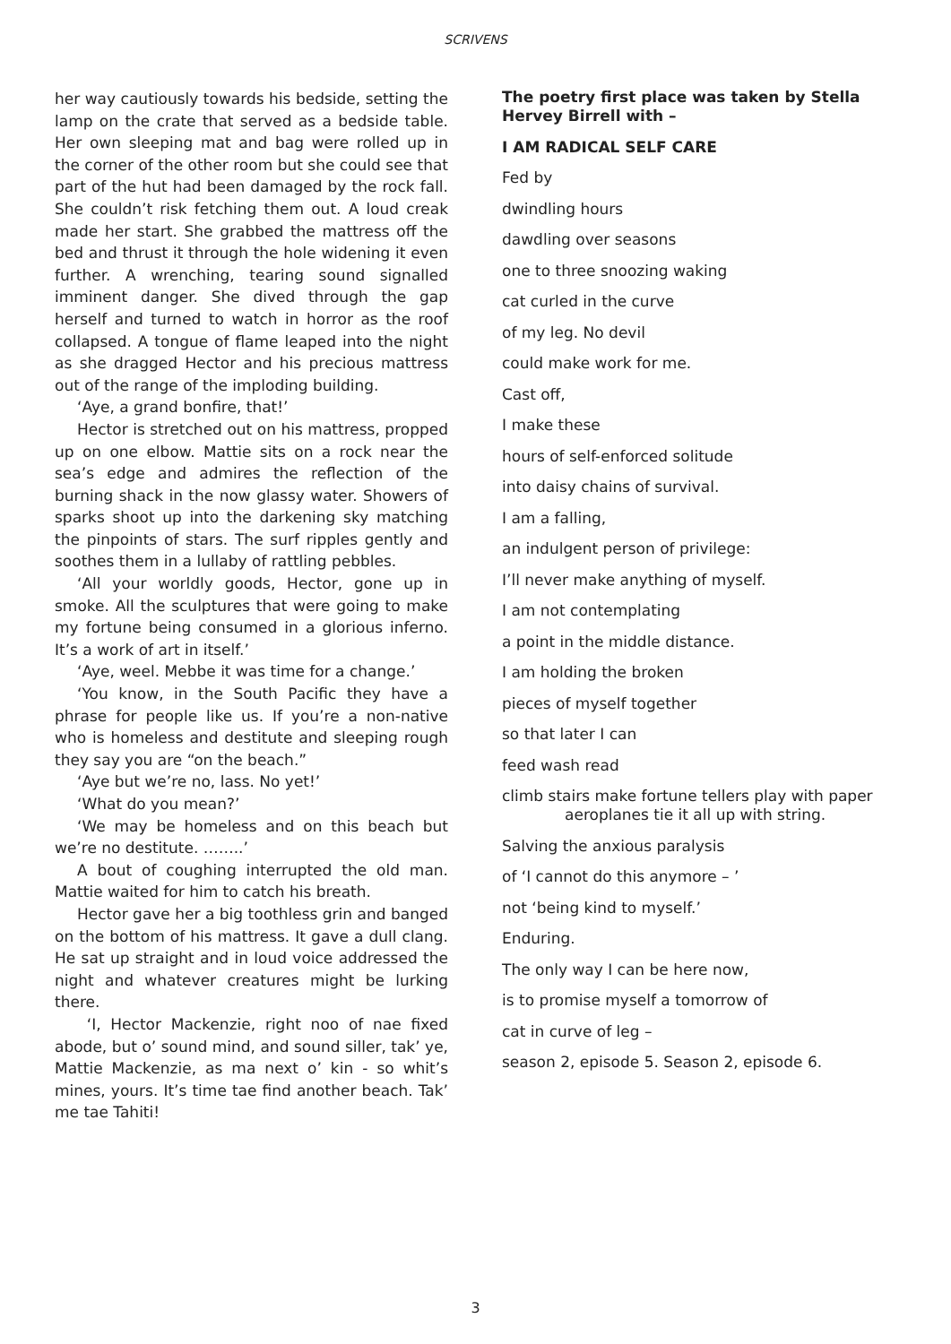SCRIVENS
her way cautiously towards his bedside, setting the lamp on the crate that served as a bedside table. Her own sleeping mat and bag were rolled up in the corner of the other room but she could see that part of the hut had been damaged by the rock fall. She couldn’t risk fetching them out. A loud creak made her start. She grabbed the mattress off the bed and thrust it through the hole widening it even further. A wrenching, tearing sound signalled imminent danger. She dived through the gap herself and turned to watch in horror as the roof collapsed. A tongue of flame leaped into the night as she dragged Hector and his precious mattress out of the range of the imploding building.
‘Aye, a grand bonfire, that!’
Hector is stretched out on his mattress, propped up on one elbow. Mattie sits on a rock near the sea’s edge and admires the reflection of the burning shack in the now glassy water. Showers of sparks shoot up into the darkening sky matching the pinpoints of stars. The surf ripples gently and soothes them in a lullaby of rattling pebbles.
‘All your worldly goods, Hector, gone up in smoke. All the sculptures that were going to make my fortune being consumed in a glorious inferno. It’s a work of art in itself.’
‘Aye, weel. Mebbe it was time for a change.’
‘You know, in the South Pacific they have a phrase for people like us. If you’re a non-native who is homeless and destitute and sleeping rough they say you are “on the beach.”
‘Aye but we’re no, lass. No yet!’
‘What do you mean?’
‘We may be homeless and on this beach but we’re no destitute. ……..’
A bout of coughing interrupted the old man. Mattie waited for him to catch his breath.
Hector gave her a big toothless grin and banged on the bottom of his mattress. It gave a dull clang. He sat up straight and in loud voice addressed the night and whatever creatures might be lurking there.
‘I, Hector Mackenzie, right noo of nae fixed abode, but o’ sound mind, and sound siller, tak’ ye, Mattie Mackenzie, as ma next o’ kin - so whit’s mines, yours. It’s time tae find another beach. Tak’ me tae Tahiti!
The poetry first place was taken by Stella Hervey Birrell with –
I AM RADICAL SELF CARE
Fed by
dwindling hours
dawdling over seasons
one to three snoozing waking
cat curled in the curve
of my leg. No devil
could make work for me.
Cast off,
I make these
hours of self-enforced solitude
into daisy chains of survival.
I am a falling,
an indulgent person of privilege:
I’ll never make anything of myself.
I am not contemplating
a point in the middle distance.
I am holding the broken
pieces of myself together
so that later I can
feed wash read
climb stairs make fortune tellers play with paper aeroplanes tie it all up with string.
Salving the anxious paralysis
of ‘I cannot do this anymore – ’
not ‘being kind to myself.’
Enduring.
The only way I can be here now,
is to promise myself a tomorrow of
cat in curve of leg –
season 2, episode 5. Season 2, episode 6.
3